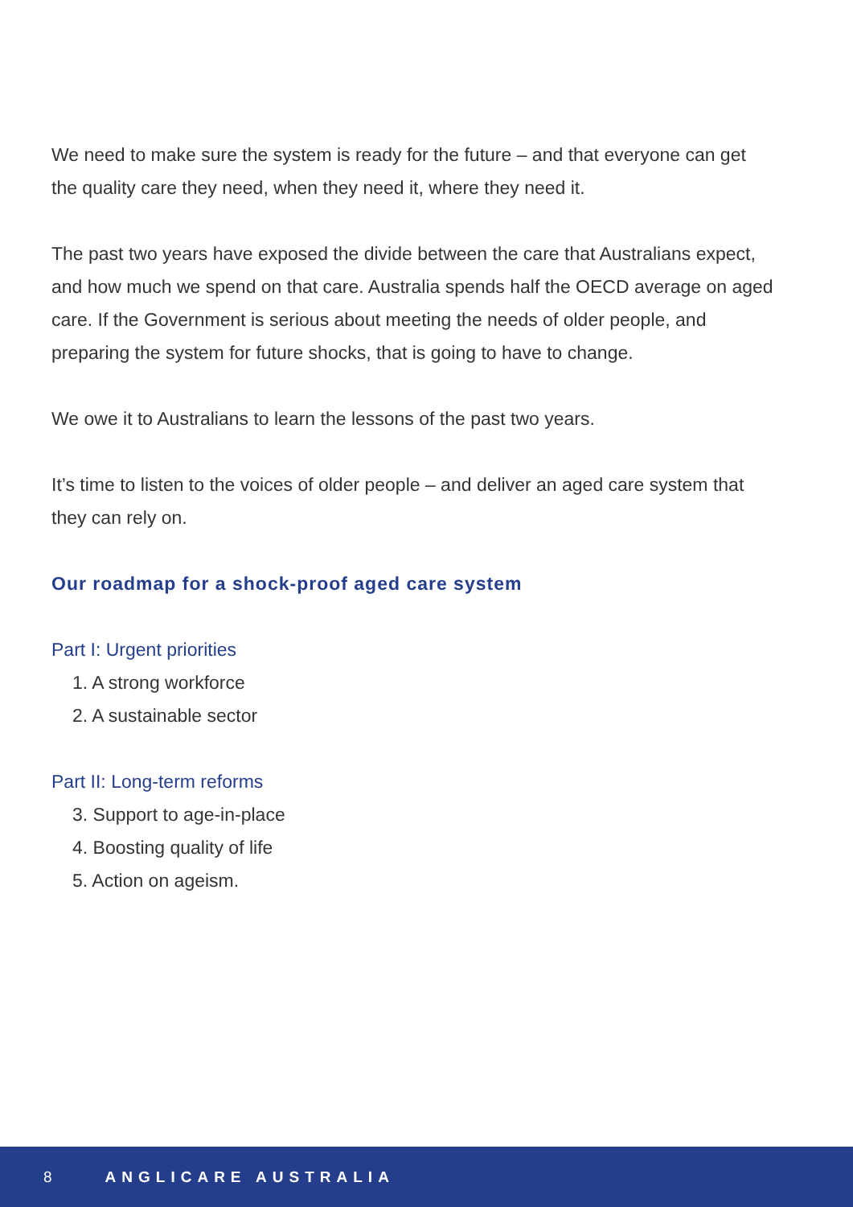We need to make sure the system is ready for the future – and that everyone can get the quality care they need, when they need it, where they need it.
The past two years have exposed the divide between the care that Australians expect, and how much we spend on that care. Australia spends half the OECD average on aged care. If the Government is serious about meeting the needs of older people, and preparing the system for future shocks, that is going to have to change.
We owe it to Australians to learn the lessons of the past two years.
It’s time to listen to the voices of older people – and deliver an aged care system that they can rely on.
Our roadmap for a shock-proof aged care system
Part I: Urgent priorities
1. A strong workforce
2. A sustainable sector
Part II: Long-term reforms
3. Support to age-in-place
4. Boosting quality of life
5. Action on ageism.
8 ANGLICARE AUSTRALIA